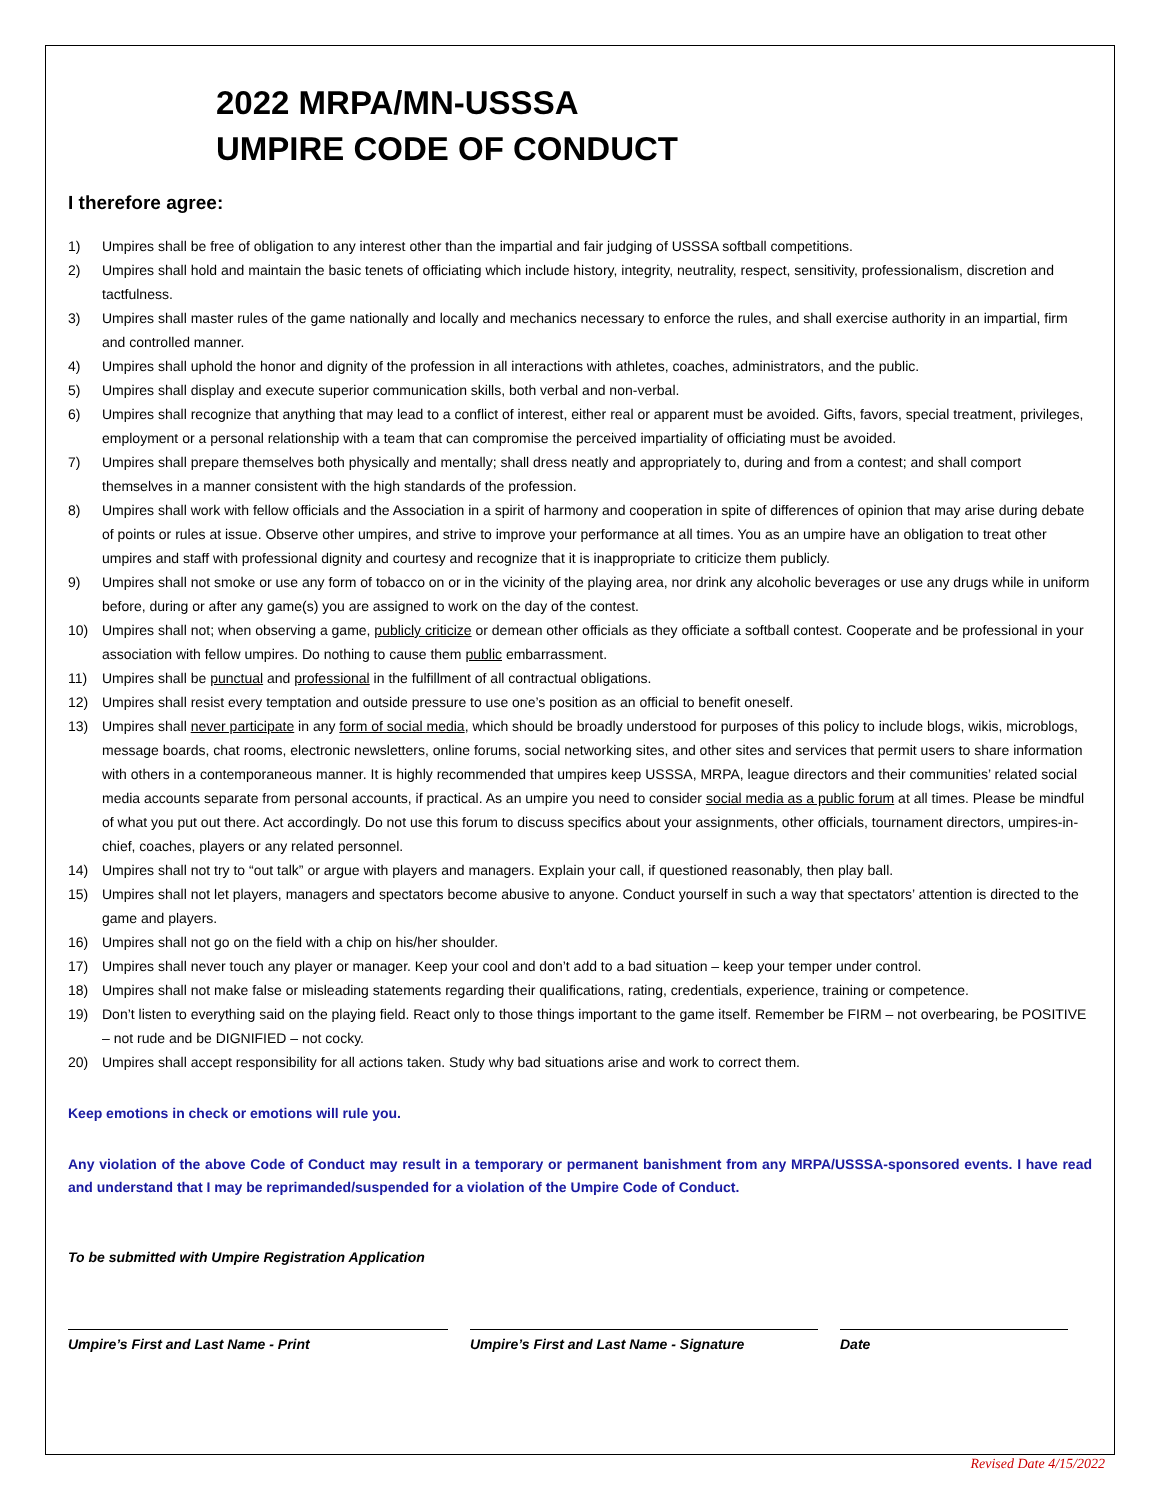2022 MRPA/MN-USSSA
UMPIRE CODE OF CONDUCT
I therefore agree:
1) Umpires shall be free of obligation to any interest other than the impartial and fair judging of USSSA softball competitions.
2) Umpires shall hold and maintain the basic tenets of officiating which include history, integrity, neutrality, respect, sensitivity, professionalism, discretion and tactfulness.
3) Umpires shall master rules of the game nationally and locally and mechanics necessary to enforce the rules, and shall exercise authority in an impartial, firm and controlled manner.
4) Umpires shall uphold the honor and dignity of the profession in all interactions with athletes, coaches, administrators, and the public.
5) Umpires shall display and execute superior communication skills, both verbal and non-verbal.
6) Umpires shall recognize that anything that may lead to a conflict of interest, either real or apparent must be avoided. Gifts, favors, special treatment, privileges, employment or a personal relationship with a team that can compromise the perceived impartiality of officiating must be avoided.
7) Umpires shall prepare themselves both physically and mentally; shall dress neatly and appropriately to, during and from a contest; and shall comport themselves in a manner consistent with the high standards of the profession.
8) Umpires shall work with fellow officials and the Association in a spirit of harmony and cooperation in spite of differences of opinion that may arise during debate of points or rules at issue. Observe other umpires, and strive to improve your performance at all times. You as an umpire have an obligation to treat other umpires and staff with professional dignity and courtesy and recognize that it is inappropriate to criticize them publicly.
9) Umpires shall not smoke or use any form of tobacco on or in the vicinity of the playing area, nor drink any alcoholic beverages or use any drugs while in uniform before, during or after any game(s) you are assigned to work on the day of the contest.
10) Umpires shall not; when observing a game, publicly criticize or demean other officials as they officiate a softball contest. Cooperate and be professional in your association with fellow umpires. Do nothing to cause them public embarrassment.
11) Umpires shall be punctual and professional in the fulfillment of all contractual obligations.
12) Umpires shall resist every temptation and outside pressure to use one’s position as an official to benefit oneself.
13) Umpires shall never participate in any form of social media, which should be broadly understood for purposes of this policy to include blogs, wikis, microblogs, message boards, chat rooms, electronic newsletters, online forums, social networking sites, and other sites and services that permit users to share information with others in a contemporaneous manner. It is highly recommended that umpires keep USSSA, MRPA, league directors and their communities’ related social media accounts separate from personal accounts, if practical. As an umpire you need to consider social media as a public forum at all times. Please be mindful of what you put out there. Act accordingly. Do not use this forum to discuss specifics about your assignments, other officials, tournament directors, umpires-in-chief, coaches, players or any related personnel.
14) Umpires shall not try to “out talk” or argue with players and managers. Explain your call, if questioned reasonably, then play ball.
15) Umpires shall not let players, managers and spectators become abusive to anyone. Conduct yourself in such a way that spectators’ attention is directed to the game and players.
16) Umpires shall not go on the field with a chip on his/her shoulder.
17) Umpires shall never touch any player or manager. Keep your cool and don’t add to a bad situation – keep your temper under control.
18) Umpires shall not make false or misleading statements regarding their qualifications, rating, credentials, experience, training or competence.
19) Don’t listen to everything said on the playing field. React only to those things important to the game itself. Remember be FIRM – not overbearing, be POSITIVE – not rude and be DIGNIFIED – not cocky.
20) Umpires shall accept responsibility for all actions taken. Study why bad situations arise and work to correct them.
Keep emotions in check or emotions will rule you.
Any violation of the above Code of Conduct may result in a temporary or permanent banishment from any MRPA/USSSA-sponsored events. I have read and understand that I may be reprimanded/suspended for a violation of the Umpire Code of Conduct.
To be submitted with Umpire Registration Application
Umpire’s First and Last Name - Print Umpire’s First and Last Name - Signature Date
Revised Date 4/15/2022